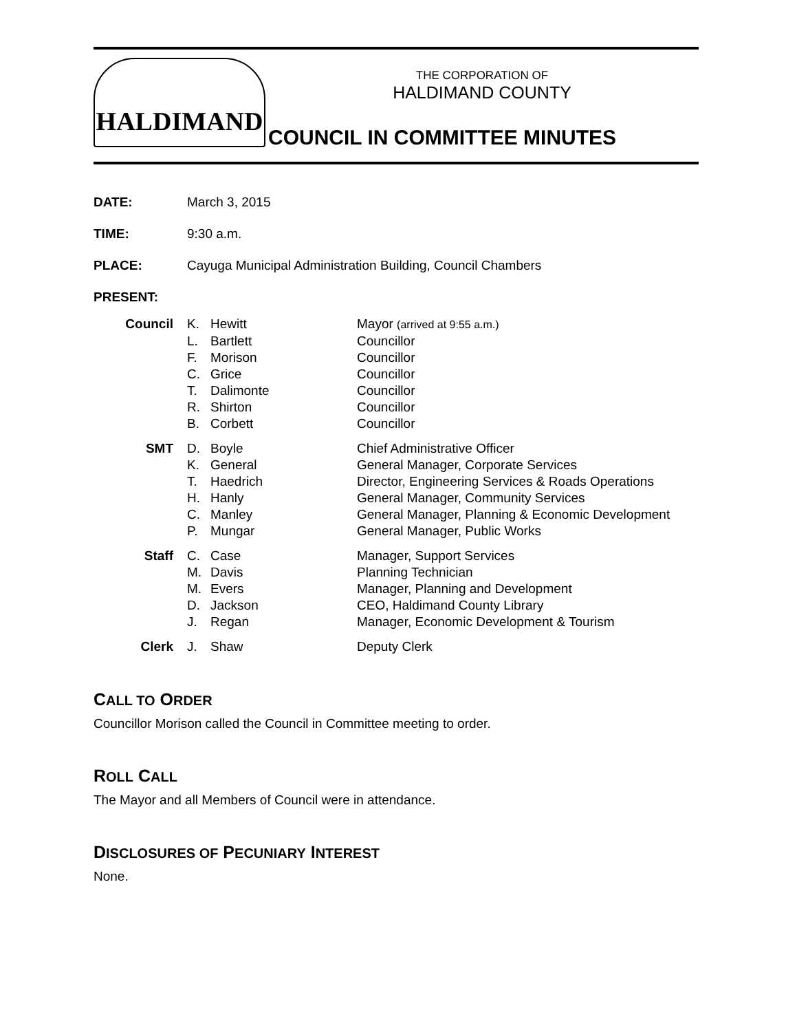HALDIMAND
THE CORPORATION OF
HALDIMAND COUNTY
COUNCIL IN COMMITTEE MINUTES
DATE: March 3, 2015
TIME: 9:30 a.m.
PLACE: Cayuga Municipal Administration Building, Council Chambers
PRESENT:
| Council | K. | Hewitt | Mayor (arrived at 9:55 a.m.) |
| | L. | Bartlett | Councillor |
| | F. | Morison | Councillor |
| | C. | Grice | Councillor |
| | T. | Dalimonte | Councillor |
| | R. | Shirton | Councillor |
| | B. | Corbett | Councillor |
| SMT | D. | Boyle | Chief Administrative Officer |
| | K. | General | General Manager, Corporate Services |
| | T. | Haedrich | Director, Engineering Services & Roads Operations |
| | H. | Hanly | General Manager, Community Services |
| | C. | Manley | General Manager, Planning & Economic Development |
| | P. | Mungar | General Manager, Public Works |
| Staff | C. | Case | Manager, Support Services |
| | M. | Davis | Planning Technician |
| | M. | Evers | Manager, Planning and Development |
| | D. | Jackson | CEO, Haldimand County Library |
| | J. | Regan | Manager, Economic Development & Tourism |
| Clerk | J. | Shaw | Deputy Clerk |
CALL TO ORDER
Councillor Morison called the Council in Committee meeting to order.
ROLL CALL
The Mayor and all Members of Council were in attendance.
DISCLOSURES OF PECUNIARY INTEREST
None.